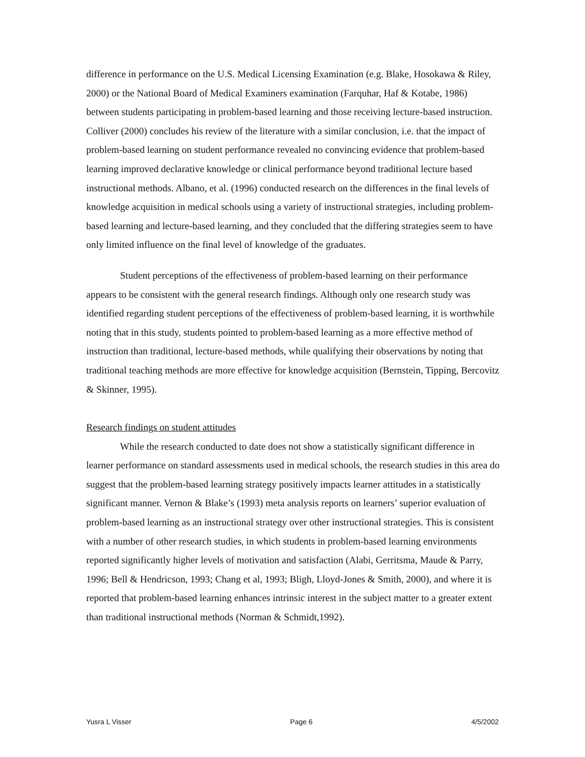difference in performance on the U.S. Medical Licensing Examination (e.g. Blake, Hosokawa & Riley, 2000) or the National Board of Medical Examiners examination (Farquhar, Haf & Kotabe, 1986) between students participating in problem-based learning and those receiving lecture-based instruction. Colliver (2000) concludes his review of the literature with a similar conclusion, i.e. that the impact of problem-based learning on student performance revealed no convincing evidence that problem-based learning improved declarative knowledge or clinical performance beyond traditional lecture based instructional methods. Albano, et al. (1996) conducted research on the differences in the final levels of knowledge acquisition in medical schools using a variety of instructional strategies, including problem-based learning and lecture-based learning, and they concluded that the differing strategies seem to have only limited influence on the final level of knowledge of the graduates.
Student perceptions of the effectiveness of problem-based learning on their performance appears to be consistent with the general research findings. Although only one research study was identified regarding student perceptions of the effectiveness of problem-based learning, it is worthwhile noting that in this study, students pointed to problem-based learning as a more effective method of instruction than traditional, lecture-based methods, while qualifying their observations by noting that traditional teaching methods are more effective for knowledge acquisition (Bernstein, Tipping, Bercovitz & Skinner, 1995).
Research findings on student attitudes
While the research conducted to date does not show a statistically significant difference in learner performance on standard assessments used in medical schools, the research studies in this area do suggest that the problem-based learning strategy positively impacts learner attitudes in a statistically significant manner. Vernon & Blake’s (1993) meta analysis reports on learners’ superior evaluation of problem-based learning as an instructional strategy over other instructional strategies. This is consistent with a number of other research studies, in which students in problem-based learning environments reported significantly higher levels of motivation and satisfaction (Alabi, Gerritsma, Maude & Parry, 1996; Bell & Hendricson, 1993; Chang et al, 1993; Bligh, Lloyd-Jones & Smith, 2000), and where it is reported that problem-based learning enhances intrinsic interest in the subject matter to a greater extent than traditional instructional methods (Norman & Schmidt,1992).
Yusra L Visser Page 6 4/5/2002